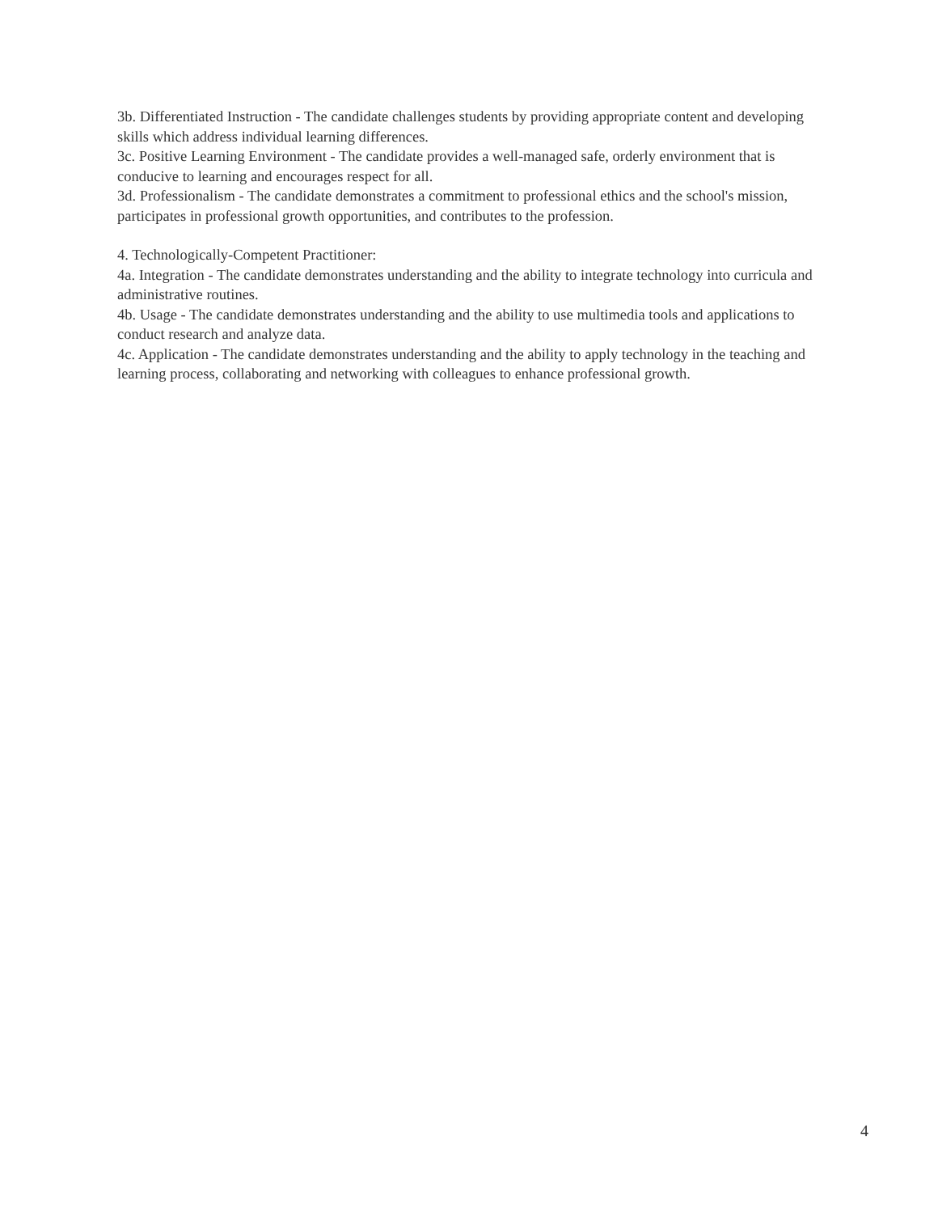3b. Differentiated Instruction - The candidate challenges students by providing appropriate content and developing skills which address individual learning differences.
3c. Positive Learning Environment - The candidate provides a well-managed safe, orderly environment that is conducive to learning and encourages respect for all.
3d. Professionalism - The candidate demonstrates a commitment to professional ethics and the school's mission, participates in professional growth opportunities, and contributes to the profession.
4. Technologically-Competent Practitioner:
4a. Integration - The candidate demonstrates understanding and the ability to integrate technology into curricula and administrative routines.
4b. Usage - The candidate demonstrates understanding and the ability to use multimedia tools and applications to conduct research and analyze data.
4c. Application - The candidate demonstrates understanding and the ability to apply technology in the teaching and learning process, collaborating and networking with colleagues to enhance professional growth.
4